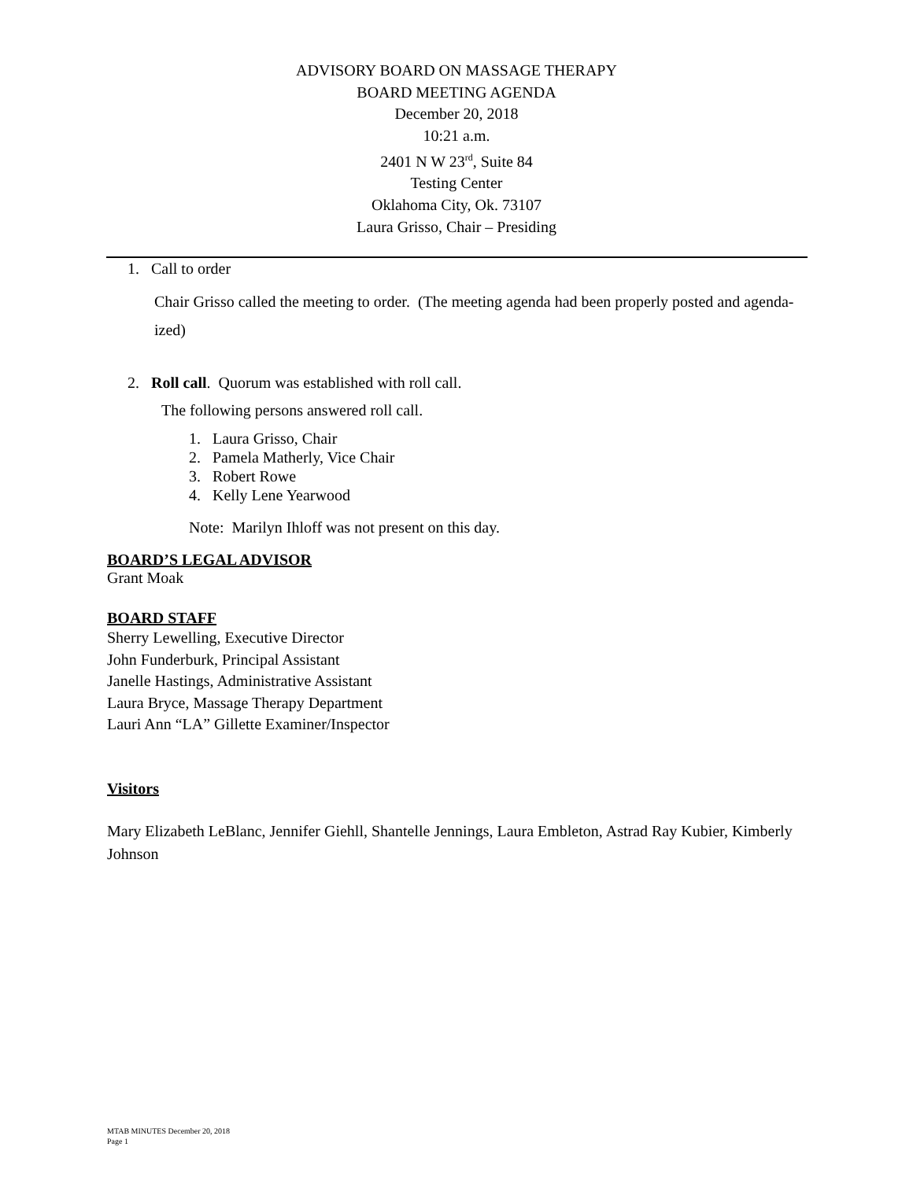ADVISORY BOARD ON MASSAGE THERAPY
BOARD MEETING AGENDA
December 20, 2018
10:21 a.m.
2401 N W 23<sup>rd</sup>, Suite 84
Testing Center
Oklahoma City, Ok. 73107
Laura Grisso, Chair – Presiding
1. Call to order
Chair Grisso called the meeting to order. (The meeting agenda had been properly posted and agenda-ized)
2. Roll call. Quorum was established with roll call.
The following persons answered roll call.
1. Laura Grisso, Chair
2. Pamela Matherly, Vice Chair
3. Robert Rowe
4. Kelly Lene Yearwood
Note: Marilyn Ihloff was not present on this day.
BOARD’S LEGAL ADVISOR
Grant Moak
BOARD STAFF
Sherry Lewelling, Executive Director
John Funderburk, Principal Assistant
Janelle Hastings, Administrative Assistant
Laura Bryce, Massage Therapy Department
Lauri Ann “LA” Gillette Examiner/Inspector
Visitors
Mary Elizabeth LeBlanc, Jennifer Giehll, Shantelle Jennings, Laura Embleton, Astrad Ray Kubier, Kimberly Johnson
MTAB MINUTES December 20, 2018
Page 1